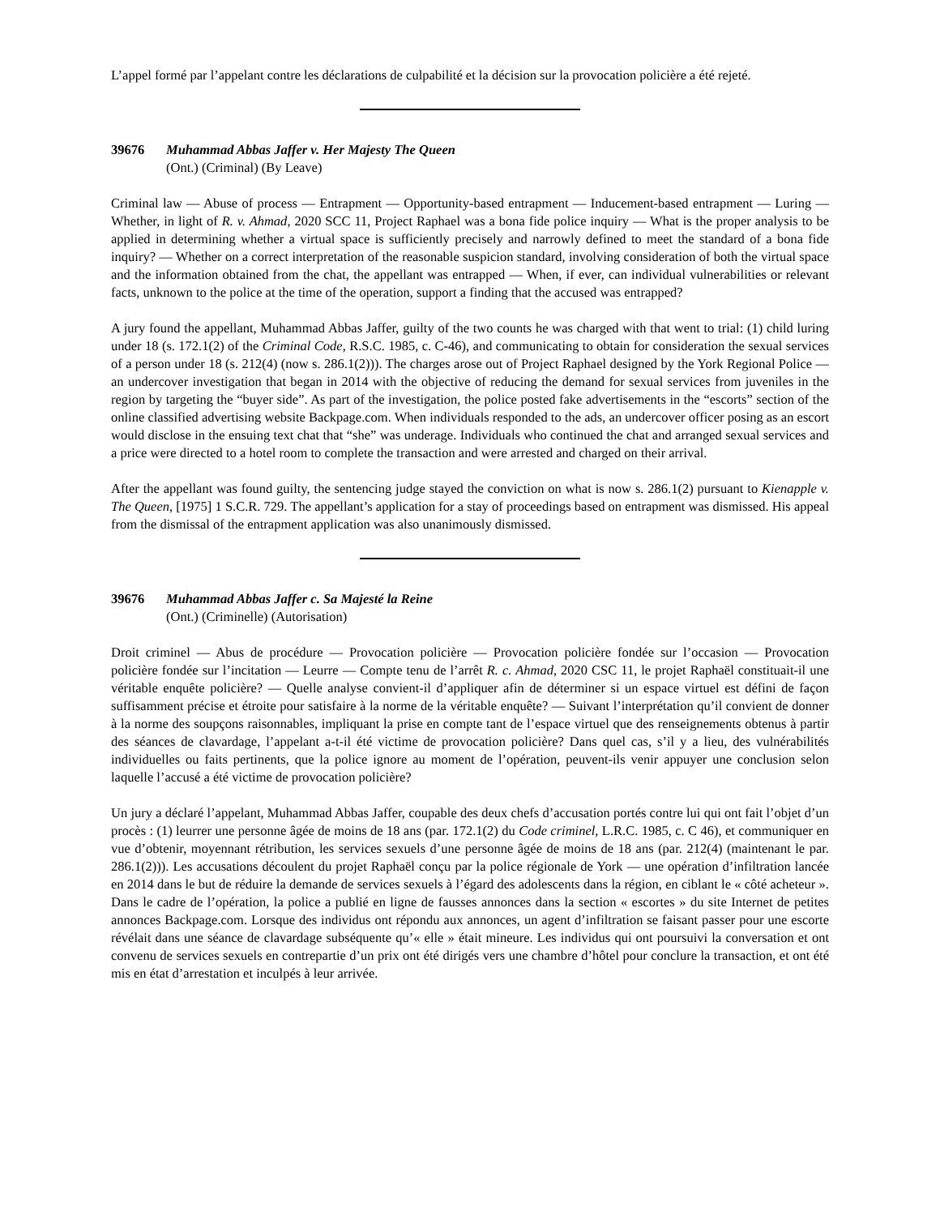L’appel formé par l’appelant contre les déclarations de culpabilité et la décision sur la provocation policière a été rejeté.
39676 Muhammad Abbas Jaffer v. Her Majesty The Queen
(Ont.) (Criminal) (By Leave)
Criminal law — Abuse of process — Entrapment — Opportunity-based entrapment — Inducement-based entrapment — Luring — Whether, in light of R. v. Ahmad, 2020 SCC 11, Project Raphael was a bona fide police inquiry — What is the proper analysis to be applied in determining whether a virtual space is sufficiently precisely and narrowly defined to meet the standard of a bona fide inquiry? — Whether on a correct interpretation of the reasonable suspicion standard, involving consideration of both the virtual space and the information obtained from the chat, the appellant was entrapped — When, if ever, can individual vulnerabilities or relevant facts, unknown to the police at the time of the operation, support a finding that the accused was entrapped?
A jury found the appellant, Muhammad Abbas Jaffer, guilty of the two counts he was charged with that went to trial: (1) child luring under 18 (s. 172.1(2) of the Criminal Code, R.S.C. 1985, c. C-46), and communicating to obtain for consideration the sexual services of a person under 18 (s. 212(4) (now s. 286.1(2))). The charges arose out of Project Raphael designed by the York Regional Police — an undercover investigation that began in 2014 with the objective of reducing the demand for sexual services from juveniles in the region by targeting the “buyer side”. As part of the investigation, the police posted fake advertisements in the “escorts” section of the online classified advertising website Backpage.com. When individuals responded to the ads, an undercover officer posing as an escort would disclose in the ensuing text chat that “she” was underage. Individuals who continued the chat and arranged sexual services and a price were directed to a hotel room to complete the transaction and were arrested and charged on their arrival.
After the appellant was found guilty, the sentencing judge stayed the conviction on what is now s. 286.1(2) pursuant to Kienapple v. The Queen, [1975] 1 S.C.R. 729. The appellant’s application for a stay of proceedings based on entrapment was dismissed. His appeal from the dismissal of the entrapment application was also unanimously dismissed.
39676 Muhammad Abbas Jaffer c. Sa Majesté la Reine
(Ont.) (Criminelle) (Autorisation)
Droit criminel — Abus de procédure — Provocation policière — Provocation policière fondée sur l’occasion — Provocation policière fondée sur l’incitation — Leurre — Compte tenu de l’arrêt R. c. Ahmad, 2020 CSC 11, le projet Raphaël constituait-il une véritable enquête policière? — Quelle analyse convient-il d’appliquer afin de déterminer si un espace virtuel est défini de façon suffisamment précise et étroite pour satisfaire à la norme de la véritable enquête? — Suivant l’interprétation qu’il convient de donner à la norme des soupçons raisonnables, impliquant la prise en compte tant de l’espace virtuel que des renseignements obtenus à partir des séances de clavardage, l’appelant a-t-il été victime de provocation policière? Dans quel cas, s’il y a lieu, des vulnérabilités individuelles ou faits pertinents, que la police ignore au moment de l’opération, peuvent-ils venir appuyer une conclusion selon laquelle l’accusé a été victime de provocation policière?
Un jury a déclaré l’appelant, Muhammad Abbas Jaffer, coupable des deux chefs d’accusation portés contre lui qui ont fait l’objet d’un procès : (1) leurrer une personne âgée de moins de 18 ans (par. 172.1(2) du Code criminel, L.R.C. 1985, c. C 46), et communiquer en vue d’obtenir, moyennant rétribution, les services sexuels d’une personne âgée de moins de 18 ans (par. 212(4) (maintenant le par. 286.1(2))). Les accusations découlent du projet Raphaël conçu par la police régionale de York — une opération d’infiltration lancée en 2014 dans le but de réduire la demande de services sexuels à l’égard des adolescents dans la région, en ciblant le « côté acheteur ». Dans le cadre de l’opération, la police a publié en ligne de fausses annonces dans la section « escortes » du site Internet de petites annonces Backpage.com. Lorsque des individus ont répondu aux annonces, un agent d’infiltration se faisant passer pour une escorte révélait dans une séance de clavardage subséquente qu’« elle » était mineure. Les individus qui ont poursuivi la conversation et ont convenu de services sexuels en contrepartie d’un prix ont été dirigés vers une chambre d’hôtel pour conclure la transaction, et ont été mis en état d’arrestation et inculpés à leur arrivée.